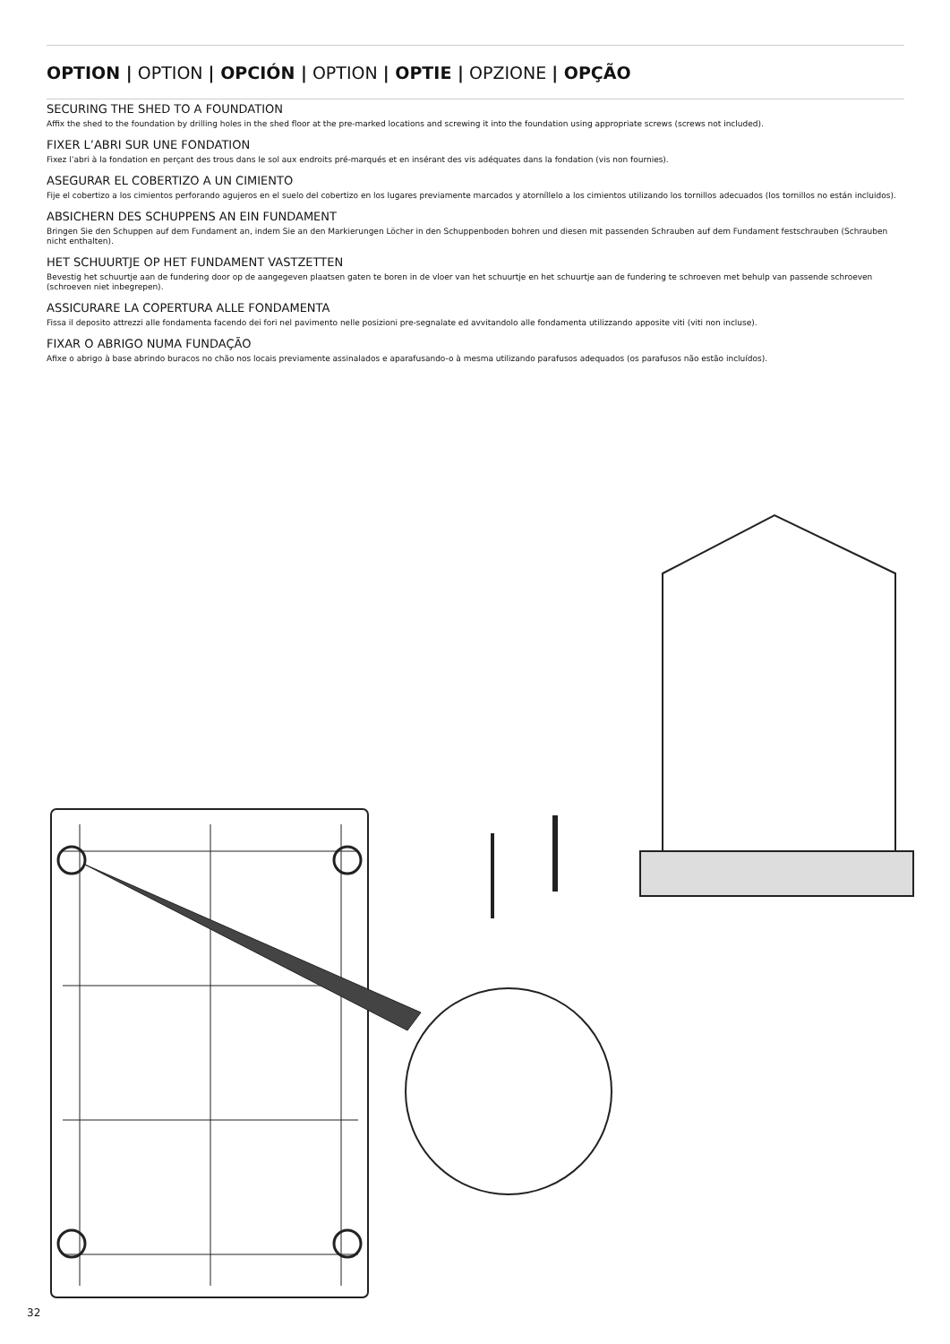OPTION | OPTION | OPCIÓN | OPTION | OPTIE | OPZIONE | OPÇÃO
SECURING THE SHED TO A FOUNDATION
Affix the shed to the foundation by drilling holes in the shed floor at the pre-marked locations and screwing it into the foundation using appropriate screws (screws not included).
FIXER L’ABRI SUR UNE FONDATION
Fixez l’abri à la fondation en perçant des trous dans le sol aux endroits pré-marqués et en insérant des vis adéquates dans la fondation (vis non fournies).
ASEGURAR EL COBERTIZO A UN CIMIENTO
Fije el cobertizo a los cimientos perforando agujeros en el suelo del cobertizo en los lugares previamente marcados y atorníllelo a los cimientos utilizando los tornillos adecuados (los tornillos no están incluidos).
ABSICHERN DES SCHUPPENS AN EIN FUNDAMENT
Bringen Sie den Schuppen auf dem Fundament an, indem Sie an den Markierungen Löcher in den Schuppenboden bohren und diesen mit passenden Schrauben auf dem Fundament festschrauben (Schrauben nicht enthalten).
HET SCHUURTJE OP HET FUNDAMENT VASTZETTEN
Bevestig het schuurtje aan de fundering door op de aangegeven plaatsen gaten te boren in de vloer van het schuurtje en het schuurtje aan de fundering te schroeven met behulp van passende schroeven (schroeven niet inbegrepen).
ASSICURARE LA COPERTURA ALLE FONDAMENTA
Fissa il deposito attrezzi alle fondamenta facendo dei fori nel pavimento nelle posizioni pre-segnalate ed avvitandolo alle fondamenta utilizzando apposite viti (viti non incluse).
FIXAR O ABRIGO NUMA FUNDAÇÃO
Afixe o abrigo à base abrindo buracos no chão nos locais previamente assinalados e aparafusando-o à mesma utilizando parafusos adequados (os parafusos não estão incluídos).
32